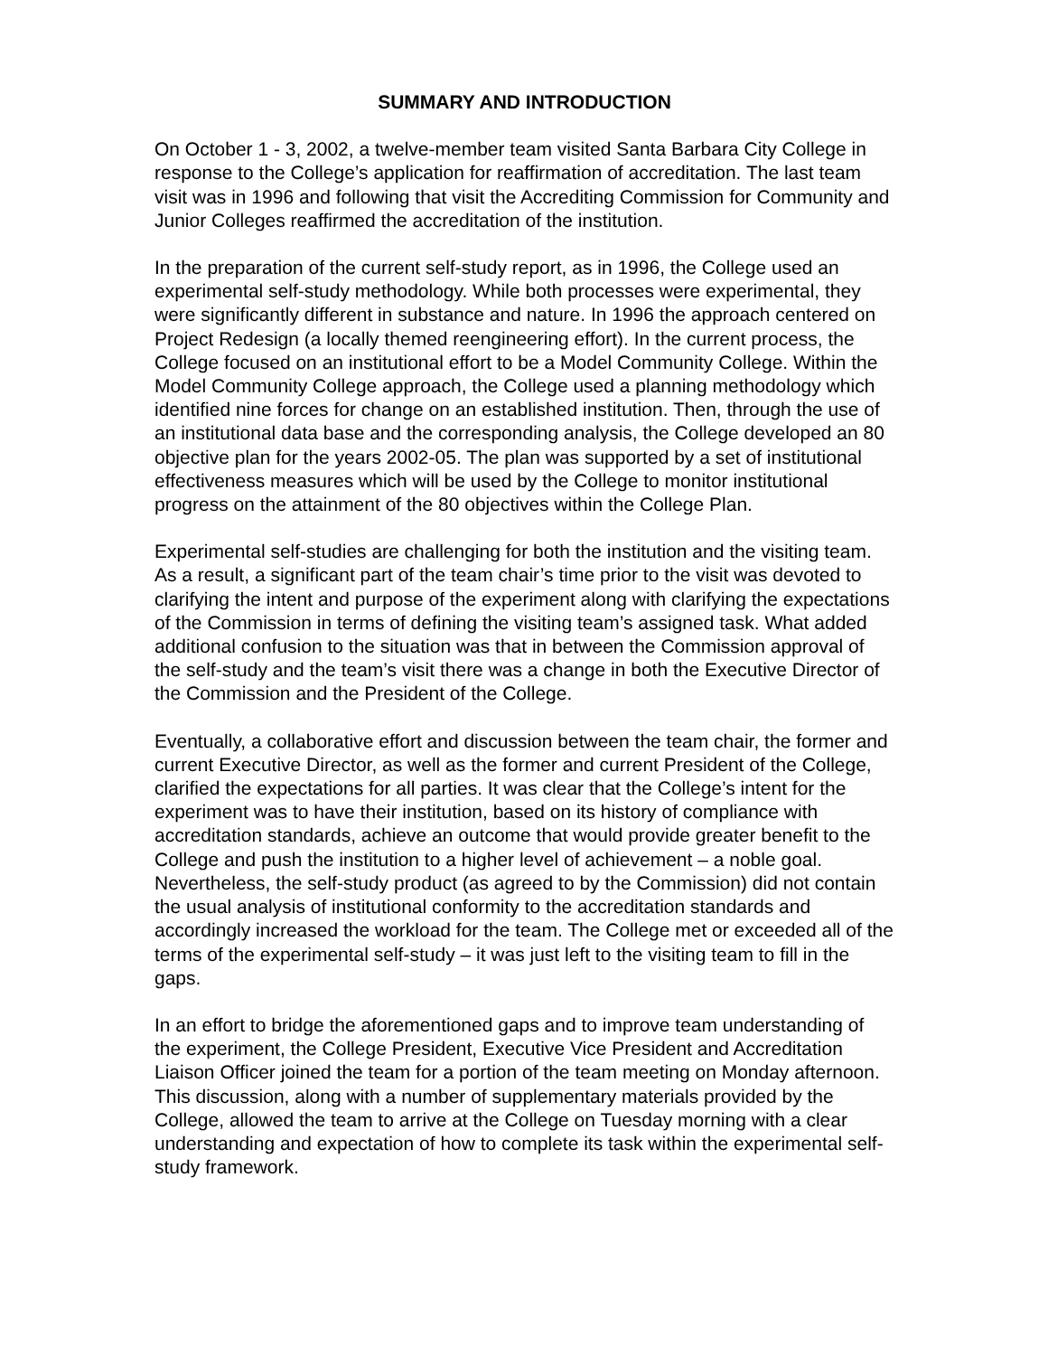SUMMARY AND INTRODUCTION
On October 1 - 3, 2002, a twelve-member team visited Santa Barbara City College in response to the College’s application for reaffirmation of accreditation. The last team visit was in 1996 and following that visit the Accrediting Commission for Community and Junior Colleges reaffirmed the accreditation of the institution.
In the preparation of the current self-study report, as in 1996, the College used an experimental self-study methodology. While both processes were experimental, they were significantly different in substance and nature. In 1996 the approach centered on Project Redesign (a locally themed reengineering effort). In the current process, the College focused on an institutional effort to be a Model Community College. Within the Model Community College approach, the College used a planning methodology which identified nine forces for change on an established institution. Then, through the use of an institutional data base and the corresponding analysis, the College developed an 80 objective plan for the years 2002-05. The plan was supported by a set of institutional effectiveness measures which will be used by the College to monitor institutional progress on the attainment of the 80 objectives within the College Plan.
Experimental self-studies are challenging for both the institution and the visiting team. As a result, a significant part of the team chair’s time prior to the visit was devoted to clarifying the intent and purpose of the experiment along with clarifying the expectations of the Commission in terms of defining the visiting team’s assigned task. What added additional confusion to the situation was that in between the Commission approval of the self-study and the team’s visit there was a change in both the Executive Director of the Commission and the President of the College.
Eventually, a collaborative effort and discussion between the team chair, the former and current Executive Director, as well as the former and current President of the College, clarified the expectations for all parties. It was clear that the College’s intent for the experiment was to have their institution, based on its history of compliance with accreditation standards, achieve an outcome that would provide greater benefit to the College and push the institution to a higher level of achievement – a noble goal. Nevertheless, the self-study product (as agreed to by the Commission) did not contain the usual analysis of institutional conformity to the accreditation standards and accordingly increased the workload for the team. The College met or exceeded all of the terms of the experimental self-study – it was just left to the visiting team to fill in the gaps.
In an effort to bridge the aforementioned gaps and to improve team understanding of the experiment, the College President, Executive Vice President and Accreditation Liaison Officer joined the team for a portion of the team meeting on Monday afternoon. This discussion, along with a number of supplementary materials provided by the College, allowed the team to arrive at the College on Tuesday morning with a clear understanding and expectation of how to complete its task within the experimental self-study framework.